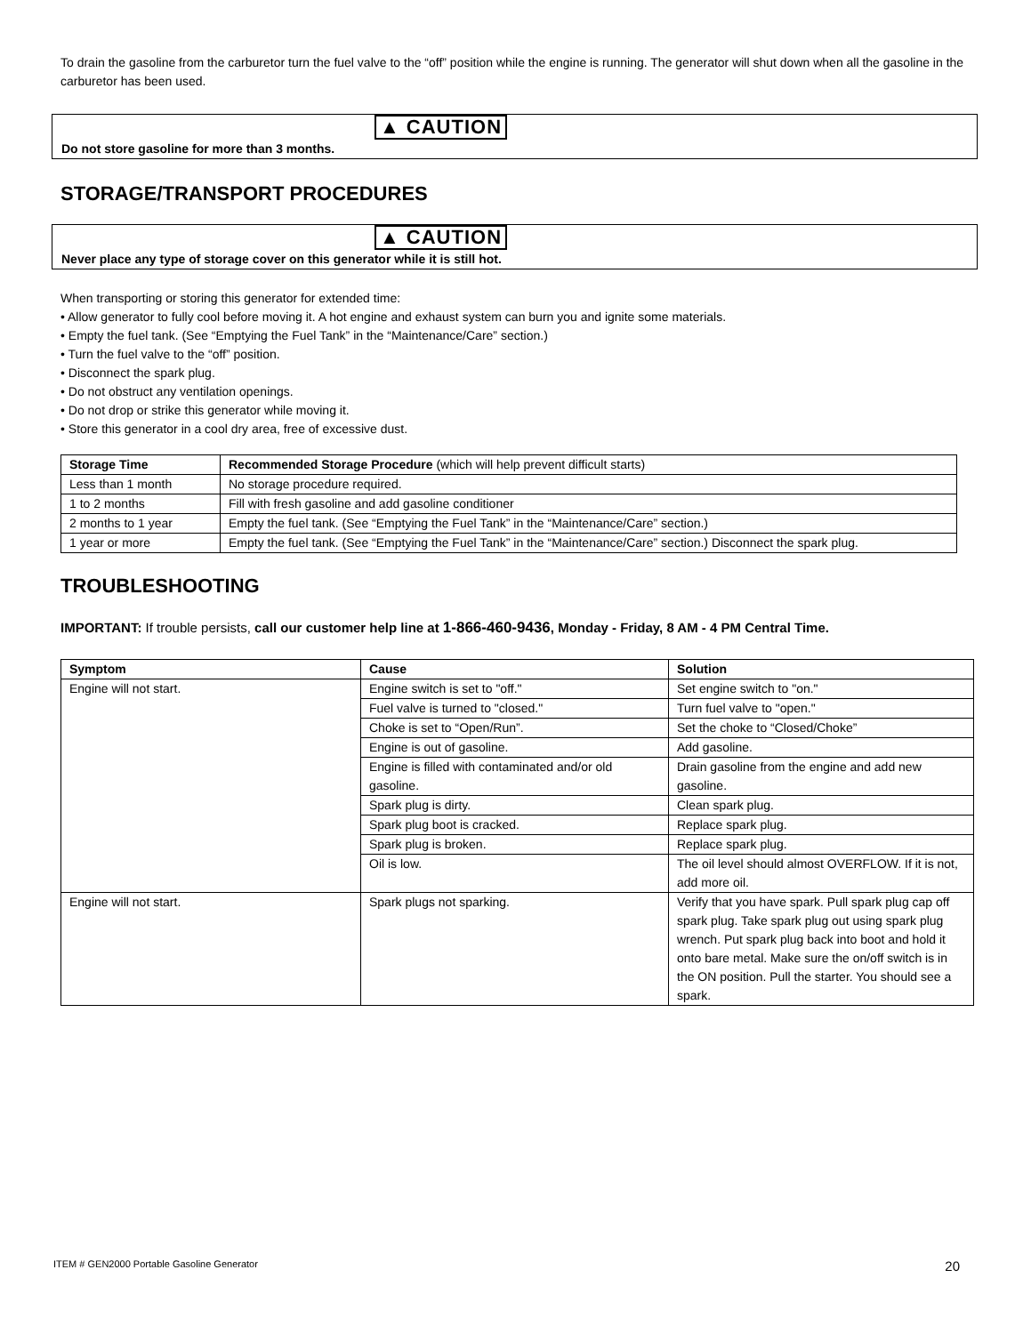To drain the gasoline from the carburetor turn the fuel valve to the “off” position while the engine is running. The generator will shut down when all the gasoline in the carburetor has been used.
▲ CAUTION
Do not store gasoline for more than 3 months.
STORAGE/TRANSPORT PROCEDURES
▲ CAUTION
Never place any type of storage cover on this generator while it is still hot.
When transporting or storing this generator for extended time:
• Allow generator to fully cool before moving it. A hot engine and exhaust system can burn you and ignite some materials.
• Empty the fuel tank. (See “Emptying the Fuel Tank” in the “Maintenance/Care” section.)
• Turn the fuel valve to the “off” position.
• Disconnect the spark plug.
• Do not obstruct any ventilation openings.
• Do not drop or strike this generator while moving it.
• Store this generator in a cool dry area, free of excessive dust.
| Storage Time | Recommended Storage Procedure (which will help prevent difficult starts) |
| --- | --- |
| Less than 1 month | No storage procedure required. |
| 1 to 2 months | Fill with fresh gasoline and add gasoline conditioner |
| 2 months to 1 year | Empty the fuel tank. (See “Emptying the Fuel Tank” in the “Maintenance/Care” section.) |
| 1 year or more | Empty the fuel tank. (See “Emptying the Fuel Tank” in the “Maintenance/Care” section.) Disconnect the spark plug. |
TROUBLESHOOTING
IMPORTANT: If trouble persists, call our customer help line at 1-866-460-9436, Monday - Friday, 8 AM - 4 PM Central Time.
| Symptom | Cause | Solution |
| --- | --- | --- |
| Engine will not start. | Engine switch is set to "off." | Set engine switch to "on." |
| | Fuel valve is turned to "closed." | Turn fuel valve to "open." |
| | Choke is set to “Open/Run”. | Set the choke to “Closed/Choke” |
| | Engine is out of gasoline. | Add gasoline. |
| | Engine is filled with contaminated and/or old gasoline. | Drain gasoline from the engine and add new gasoline. |
| | Spark plug is dirty. | Clean spark plug. |
| | Spark plug boot is cracked. | Replace spark plug. |
| | Spark plug is broken. | Replace spark plug. |
| | Oil is low. | The oil level should almost OVERFLOW. If it is not, add more oil. |
| Engine will not start. | Spark plugs not sparking. | Verify that you have spark. Pull spark plug cap off spark plug. Take spark plug out using spark plug wrench. Put spark plug back into boot and hold it onto bare metal. Make sure the on/off switch is in the ON position. Pull the starter. You should see a spark. |
ITEM # GEN2000 Portable Gasoline Generator 20